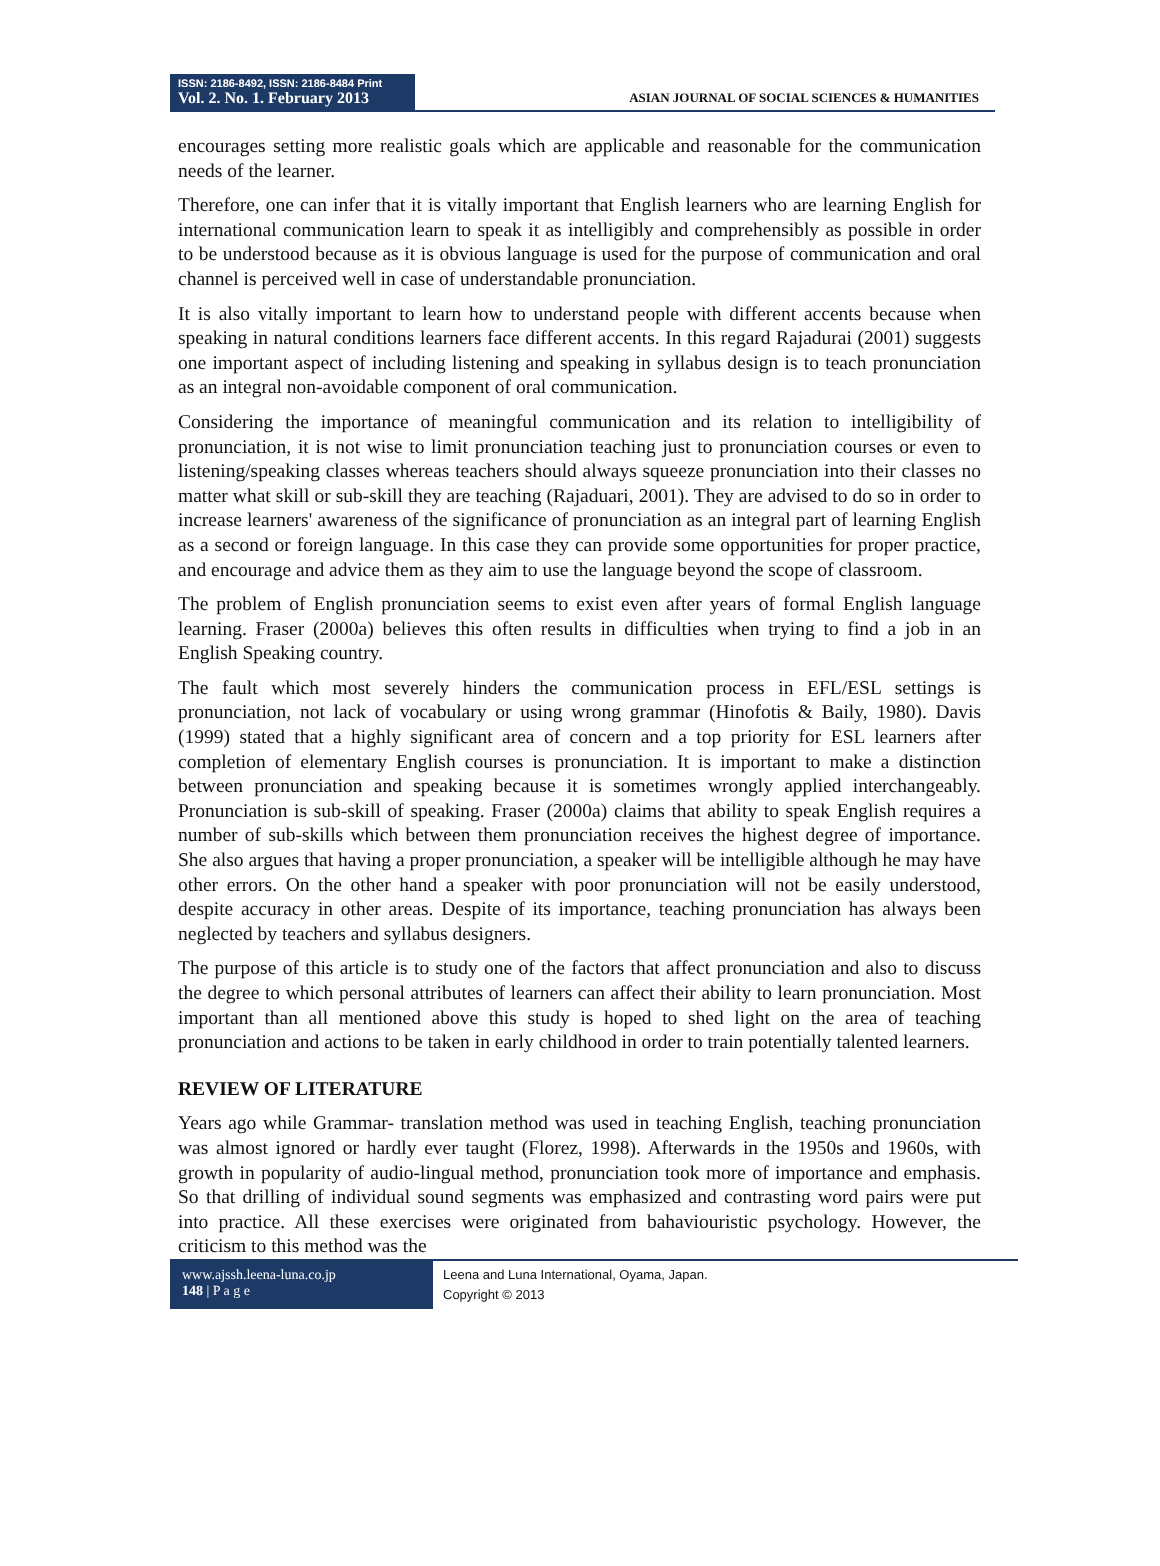ISSN: 2186-8492, ISSN: 2186-8484 Print
Vol. 2. No. 1. February 2013
ASIAN JOURNAL OF SOCIAL SCIENCES & HUMANITIES
encourages setting more realistic goals which are applicable and reasonable for the communication needs of the learner.
Therefore, one can infer that it is vitally important that English learners who are learning English for international communication learn to speak it as intelligibly and comprehensibly as possible in order to be understood because as it is obvious language is used for the purpose of communication and oral channel is perceived well in case of understandable pronunciation.
It is also vitally important to learn how to understand people with different accents because when speaking in natural conditions learners face different accents. In this regard Rajadurai (2001) suggests one important aspect of including listening and speaking in syllabus design is to teach pronunciation as an integral non-avoidable component of oral communication.
Considering the importance of meaningful communication and its relation to intelligibility of pronunciation, it is not wise to limit pronunciation teaching just to pronunciation courses or even to listening/speaking classes whereas teachers should always squeeze pronunciation into their classes no matter what skill or sub-skill they are teaching (Rajaduari, 2001). They are advised to do so in order to increase learners' awareness of the significance of pronunciation as an integral part of learning English as a second or foreign language. In this case they can provide some opportunities for proper practice, and encourage and advice them as they aim to use the language beyond the scope of classroom.
The problem of English pronunciation seems to exist even after years of formal English language learning. Fraser (2000a) believes this often results in difficulties when trying to find a job in an English Speaking country.
The fault which most severely hinders the communication process in EFL/ESL settings is pronunciation, not lack of vocabulary or using wrong grammar (Hinofotis & Baily, 1980). Davis (1999) stated that a highly significant area of concern and a top priority for ESL learners after completion of elementary English courses is pronunciation. It is important to make a distinction between pronunciation and speaking because it is sometimes wrongly applied interchangeably. Pronunciation is sub-skill of speaking. Fraser (2000a) claims that ability to speak English requires a number of sub-skills which between them pronunciation receives the highest degree of importance. She also argues that having a proper pronunciation, a speaker will be intelligible although he may have other errors. On the other hand a speaker with poor pronunciation will not be easily understood, despite accuracy in other areas. Despite of its importance, teaching pronunciation has always been neglected by teachers and syllabus designers.
The purpose of this article is to study one of the factors that affect pronunciation and also to discuss the degree to which personal attributes of learners can affect their ability to learn pronunciation. Most important than all mentioned above this study is hoped to shed light on the area of teaching pronunciation and actions to be taken in early childhood in order to train potentially talented learners.
REVIEW OF LITERATURE
Years ago while Grammar- translation method was used in teaching English, teaching pronunciation was almost ignored or hardly ever taught (Florez, 1998). Afterwards in the 1950s and 1960s, with growth in popularity of audio-lingual method, pronunciation took more of importance and emphasis. So that drilling of individual sound segments was emphasized and contrasting word pairs were put into practice. All these exercises were originated from bahaviouristic psychology. However, the criticism to this method was the
www.ajssh.leena-luna.co.jp
148 | P a g e
Leena and Luna International, Oyama, Japan.
Copyright © 2013